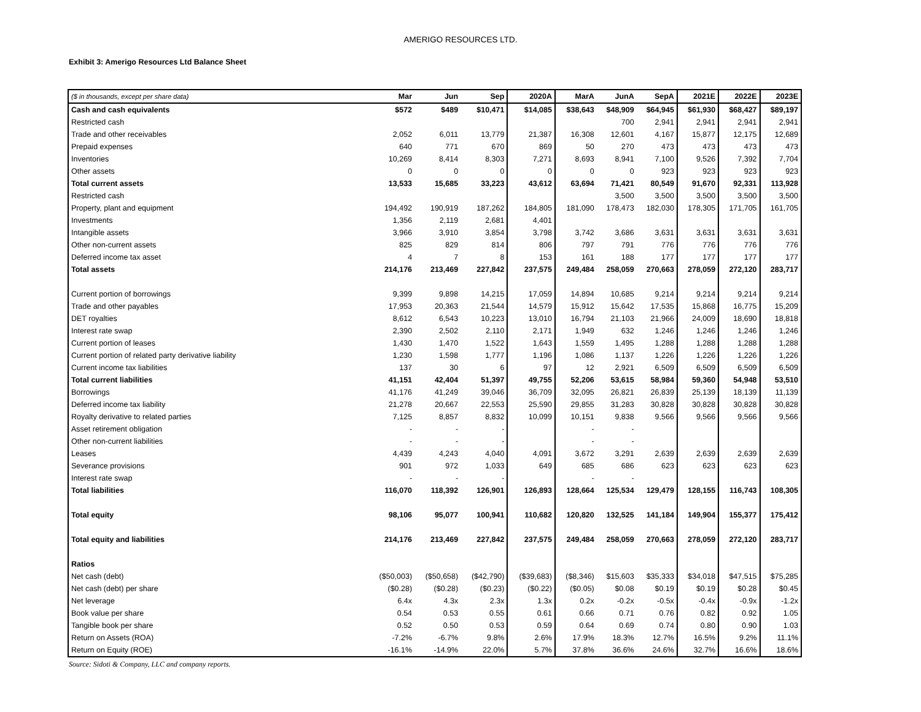AMERIGO RESOURCES LTD.
Exhibit 3: Amerigo Resources Ltd Balance Sheet
| ($ in thousands, except per share data) | Mar | Jun | Sep | 2020A | MarA | JunA | SepA | 2021E | 2022E | 2023E |
| --- | --- | --- | --- | --- | --- | --- | --- | --- | --- | --- |
| Cash and cash equivalents | $572 | $489 | $10,471 | $14,085 | $38,643 | $48,909 | $64,945 | $61,930 | $68,427 | $89,197 |
| Restricted cash | | | | | | 700 | 2,941 | 2,941 | 2,941 | 2,941 |
| Trade and other receivables | 2,052 | 6,011 | 13,779 | 21,387 | 16,308 | 12,601 | 4,167 | 15,877 | 12,175 | 12,689 |
| Prepaid expenses | 640 | 771 | 670 | 869 | 50 | 270 | 473 | 473 | 473 | 473 |
| Inventories | 10,269 | 8,414 | 8,303 | 7,271 | 8,693 | 8,941 | 7,100 | 9,526 | 7,392 | 7,704 |
| Other assets | 0 | 0 | 0 | 0 | 0 | 0 | 923 | 923 | 923 | 923 |
| Total current assets | 13,533 | 15,685 | 33,223 | 43,612 | 63,694 | 71,421 | 80,549 | 91,670 | 92,331 | 113,928 |
| Restricted cash | | | | | | 3,500 | 3,500 | 3,500 | 3,500 | 3,500 |
| Property, plant and equipment | 194,492 | 190,919 | 187,262 | 184,805 | 181,090 | 178,473 | 182,030 | 178,305 | 171,705 | 161,705 |
| Investments | 1,356 | 2,119 | 2,681 | 4,401 | | | | | | |
| Intangible assets | 3,966 | 3,910 | 3,854 | 3,798 | 3,742 | 3,686 | 3,631 | 3,631 | 3,631 | 3,631 |
| Other non-current assets | 825 | 829 | 814 | 806 | 797 | 791 | 776 | 776 | 776 | 776 |
| Deferred income tax asset | 4 | 7 | 8 | 153 | 161 | 188 | 177 | 177 | 177 | 177 |
| Total assets | 214,176 | 213,469 | 227,842 | 237,575 | 249,484 | 258,059 | 270,663 | 278,059 | 272,120 | 283,717 |
| Current portion of borrowings | 9,399 | 9,898 | 14,215 | 17,059 | 14,894 | 10,685 | 9,214 | 9,214 | 9,214 | 9,214 |
| Trade and other payables | 17,953 | 20,363 | 21,544 | 14,579 | 15,912 | 15,642 | 17,535 | 15,868 | 16,775 | 15,209 |
| DET royalties | 8,612 | 6,543 | 10,223 | 13,010 | 16,794 | 21,103 | 21,966 | 24,009 | 18,690 | 18,818 |
| Interest rate swap | 2,390 | 2,502 | 2,110 | 2,171 | 1,949 | 632 | 1,246 | 1,246 | 1,246 | 1,246 |
| Current portion of leases | 1,430 | 1,470 | 1,522 | 1,643 | 1,559 | 1,495 | 1,288 | 1,288 | 1,288 | 1,288 |
| Current portion of related party derivative liability | 1,230 | 1,598 | 1,777 | 1,196 | 1,086 | 1,137 | 1,226 | 1,226 | 1,226 | 1,226 |
| Current income tax liabilities | 137 | 30 | 6 | 97 | 12 | 2,921 | 6,509 | 6,509 | 6,509 | 6,509 |
| Total current liabilities | 41,151 | 42,404 | 51,397 | 49,755 | 52,206 | 53,615 | 58,984 | 59,360 | 54,948 | 53,510 |
| Borrowings | 41,176 | 41,249 | 39,046 | 36,709 | 32,095 | 26,821 | 26,839 | 25,139 | 18,139 | 11,139 |
| Deferred income tax liability | 21,278 | 20,667 | 22,553 | 25,590 | 29,855 | 31,283 | 30,828 | 30,828 | 30,828 | 30,828 |
| Royalty derivative to related parties | 7,125 | 8,857 | 8,832 | 10,099 | 10,151 | 9,838 | 9,566 | 9,566 | 9,566 | 9,566 |
| Asset retirement obligation | - | - | - | | - | - | | | | |
| Other non-current liabilities | - | - | - | | - | - | | | | |
| Leases | 4,439 | 4,243 | 4,040 | 4,091 | 3,672 | 3,291 | 2,639 | 2,639 | 2,639 | 2,639 |
| Severance provisions | 901 | 972 | 1,033 | 649 | 685 | 686 | 623 | 623 | 623 | 623 |
| Interest rate swap | - | - | - | | - | - | | | | |
| Total liabilities | 116,070 | 118,392 | 126,901 | 126,893 | 128,664 | 125,534 | 129,479 | 128,155 | 116,743 | 108,305 |
| Total equity | 98,106 | 95,077 | 100,941 | 110,682 | 120,820 | 132,525 | 141,184 | 149,904 | 155,377 | 175,412 |
| Total equity and liabilities | 214,176 | 213,469 | 227,842 | 237,575 | 249,484 | 258,059 | 270,663 | 278,059 | 272,120 | 283,717 |
| Ratios | | | | | | | | | | |
| Net cash (debt) | ($50,003) | ($50,658) | ($42,790) | ($39,683) | ($8,346) | $15,603 | $35,333 | $34,018 | $47,515 | $75,285 |
| Net cash (debt) per share | ($0.28) | ($0.28) | ($0.23) | ($0.22) | ($0.05) | $0.08 | $0.19 | $0.19 | $0.28 | $0.45 |
| Net leverage | 6.4x | 4.3x | 2.3x | 1.3x | 0.2x | -0.2x | -0.5x | -0.4x | -0.9x | -1.2x |
| Book value per share | 0.54 | 0.53 | 0.55 | 0.61 | 0.66 | 0.71 | 0.76 | 0.82 | 0.92 | 1.05 |
| Tangible book per share | 0.52 | 0.50 | 0.53 | 0.59 | 0.64 | 0.69 | 0.74 | 0.80 | 0.90 | 1.03 |
| Return on Assets (ROA) | -7.2% | -6.7% | 9.8% | 2.6% | 17.9% | 18.3% | 12.7% | 16.5% | 9.2% | 11.1% |
| Return on Equity (ROE) | -16.1% | -14.9% | 22.0% | 5.7% | 37.8% | 36.6% | 24.6% | 32.7% | 16.6% | 18.6% |
Source: Sidoti & Company, LLC and company reports.